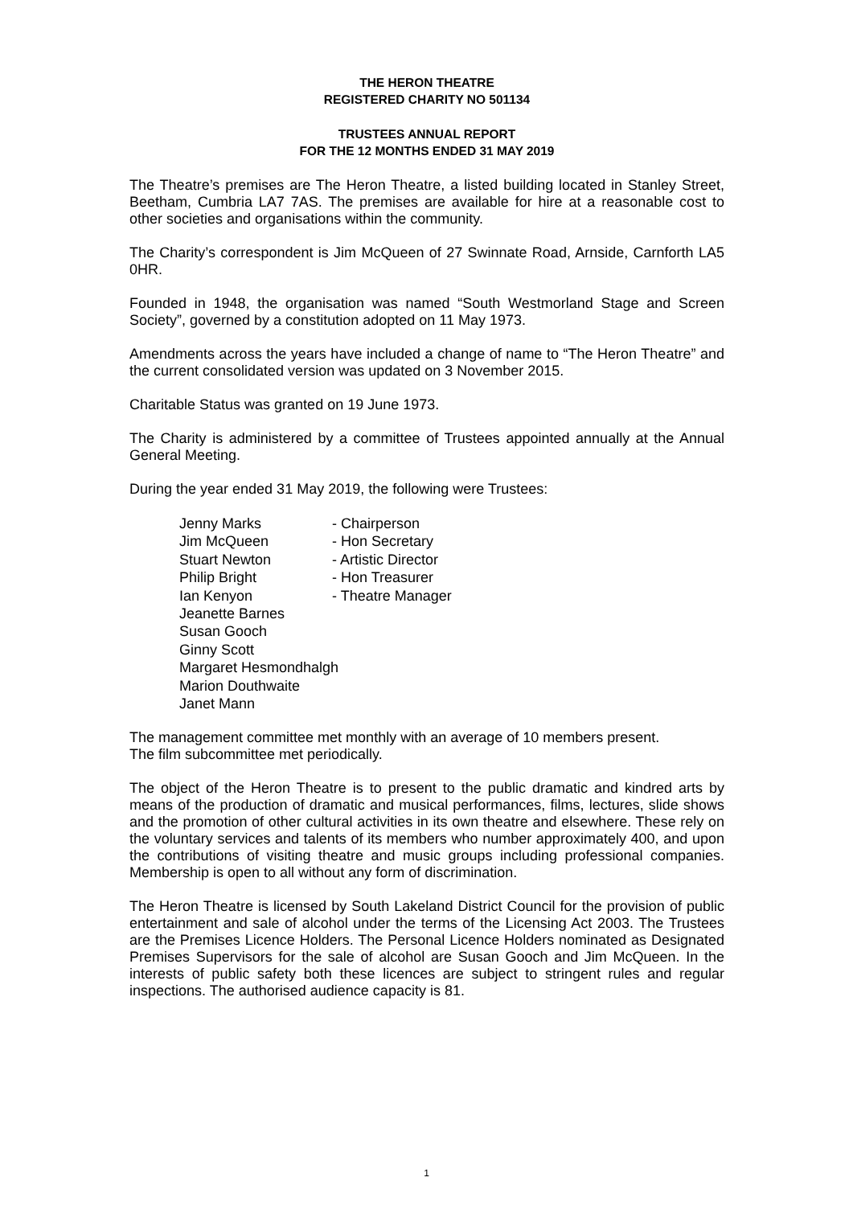THE HERON THEATRE
REGISTERED CHARITY NO 501134
TRUSTEES ANNUAL REPORT
FOR THE 12 MONTHS ENDED 31 MAY 2019
The Theatre’s premises are The Heron Theatre, a listed building located in Stanley Street, Beetham, Cumbria LA7 7AS. The premises are available for hire at a reasonable cost to other societies and organisations within the community.
The Charity’s correspondent is Jim McQueen of 27 Swinnate Road, Arnside, Carnforth LA5 0HR.
Founded in 1948, the organisation was named “South Westmorland Stage and Screen Society”, governed by a constitution adopted on 11 May 1973.
Amendments across the years have included a change of name to “The Heron Theatre” and the current consolidated version was updated on 3 November 2015.
Charitable Status was granted on 19 June 1973.
The Charity is administered by a committee of Trustees appointed annually at the Annual General Meeting.
During the year ended 31 May 2019, the following were Trustees:
| Jenny Marks | - Chairperson |
| Jim McQueen | - Hon Secretary |
| Stuart Newton | - Artistic Director |
| Philip Bright | - Hon Treasurer |
| Ian Kenyon | - Theatre Manager |
| Jeanette Barnes | |
| Susan Gooch | |
| Ginny Scott | |
| Margaret Hesmondhalgh | |
| Marion Douthwaite | |
| Janet Mann | |
The management committee met monthly with an average of 10 members present.
The film subcommittee met periodically.
The object of the Heron Theatre is to present to the public dramatic and kindred arts by means of the production of dramatic and musical performances, films, lectures, slide shows and the promotion of other cultural activities in its own theatre and elsewhere. These rely on the voluntary services and talents of its members who number approximately 400, and upon the contributions of visiting theatre and music groups including professional companies. Membership is open to all without any form of discrimination.
The Heron Theatre is licensed by South Lakeland District Council for the provision of public entertainment and sale of alcohol under the terms of the Licensing Act 2003. The Trustees are the Premises Licence Holders. The Personal Licence Holders nominated as Designated Premises Supervisors for the sale of alcohol are Susan Gooch and Jim McQueen. In the interests of public safety both these licences are subject to stringent rules and regular inspections. The authorised audience capacity is 81.
1